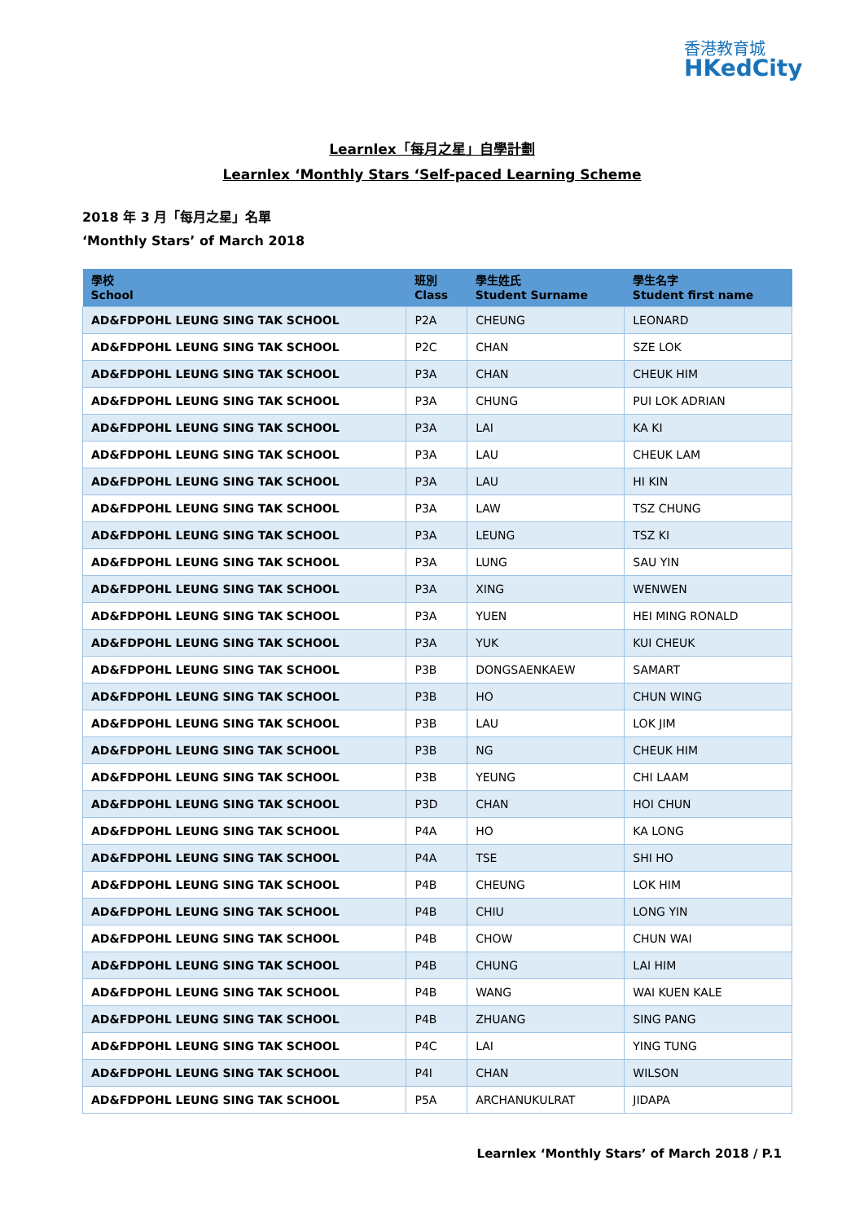香港教育城
HKedCity
Learnlex「每月之星」自學計劃
Learnlex ‘Monthly Stars ‘Self-paced Learning Scheme
2018 年 3 月「每月之星」名單
‘Monthly Stars’ of March 2018
| 學校 School | 班別 Class | 學生姓氏 Student Surname | 學生名字 Student first name |
| --- | --- | --- | --- |
| AD&FDPOHL LEUNG SING TAK SCHOOL | P2A | CHEUNG | LEONARD |
| AD&FDPOHL LEUNG SING TAK SCHOOL | P2C | CHAN | SZE LOK |
| AD&FDPOHL LEUNG SING TAK SCHOOL | P3A | CHAN | CHEUK HIM |
| AD&FDPOHL LEUNG SING TAK SCHOOL | P3A | CHUNG | PUI LOK ADRIAN |
| AD&FDPOHL LEUNG SING TAK SCHOOL | P3A | LAI | KA KI |
| AD&FDPOHL LEUNG SING TAK SCHOOL | P3A | LAU | CHEUK LAM |
| AD&FDPOHL LEUNG SING TAK SCHOOL | P3A | LAU | HI KIN |
| AD&FDPOHL LEUNG SING TAK SCHOOL | P3A | LAW | TSZ CHUNG |
| AD&FDPOHL LEUNG SING TAK SCHOOL | P3A | LEUNG | TSZ KI |
| AD&FDPOHL LEUNG SING TAK SCHOOL | P3A | LUNG | SAU YIN |
| AD&FDPOHL LEUNG SING TAK SCHOOL | P3A | XING | WENWEN |
| AD&FDPOHL LEUNG SING TAK SCHOOL | P3A | YUEN | HEI MING RONALD |
| AD&FDPOHL LEUNG SING TAK SCHOOL | P3A | YUK | KUI CHEUK |
| AD&FDPOHL LEUNG SING TAK SCHOOL | P3B | DONGSAENKAEW | SAMART |
| AD&FDPOHL LEUNG SING TAK SCHOOL | P3B | HO | CHUN WING |
| AD&FDPOHL LEUNG SING TAK SCHOOL | P3B | LAU | LOK JIM |
| AD&FDPOHL LEUNG SING TAK SCHOOL | P3B | NG | CHEUK HIM |
| AD&FDPOHL LEUNG SING TAK SCHOOL | P3B | YEUNG | CHI LAAM |
| AD&FDPOHL LEUNG SING TAK SCHOOL | P3D | CHAN | HOI CHUN |
| AD&FDPOHL LEUNG SING TAK SCHOOL | P4A | HO | KA LONG |
| AD&FDPOHL LEUNG SING TAK SCHOOL | P4A | TSE | SHI HO |
| AD&FDPOHL LEUNG SING TAK SCHOOL | P4B | CHEUNG | LOK HIM |
| AD&FDPOHL LEUNG SING TAK SCHOOL | P4B | CHIU | LONG YIN |
| AD&FDPOHL LEUNG SING TAK SCHOOL | P4B | CHOW | CHUN WAI |
| AD&FDPOHL LEUNG SING TAK SCHOOL | P4B | CHUNG | LAI HIM |
| AD&FDPOHL LEUNG SING TAK SCHOOL | P4B | WANG | WAI KUEN KALE |
| AD&FDPOHL LEUNG SING TAK SCHOOL | P4B | ZHUANG | SING PANG |
| AD&FDPOHL LEUNG SING TAK SCHOOL | P4C | LAI | YING TUNG |
| AD&FDPOHL LEUNG SING TAK SCHOOL | P4I | CHAN | WILSON |
| AD&FDPOHL LEUNG SING TAK SCHOOL | P5A | ARCHANUKULRAT | JIDAPA |
Learnlex ‘Monthly Stars’ of March 2018 / P.1